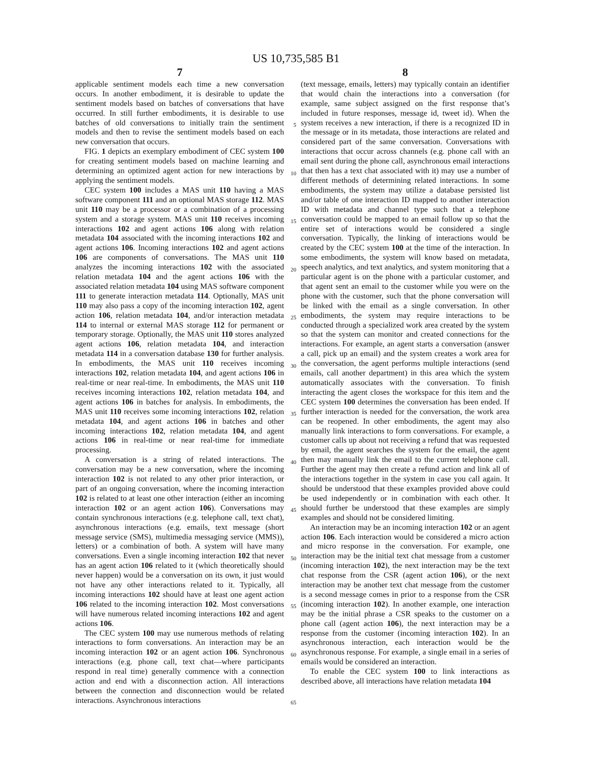US 10,735,585 B1
7
applicable sentiment models each time a new conversation occurs. In another embodiment, it is desirable to update the sentiment models based on batches of conversations that have occurred. In still further embodiments, it is desirable to use batches of old conversations to initially train the sentiment models and then to revise the sentiment models based on each new conversation that occurs.
FIG. 1 depicts an exemplary embodiment of CEC system 100 for creating sentiment models based on machine learning and determining an optimized agent action for new interactions by applying the sentiment models.
CEC system 100 includes a MAS unit 110 having a MAS software component 111 and an optional MAS storage 112. MAS unit 110 may be a processor or a combination of a processing system and a storage system. MAS unit 110 receives incoming interactions 102 and agent actions 106 along with relation metadata 104 associated with the incoming interactions 102 and agent actions 106. Incoming interactions 102 and agent actions 106 are components of conversations. The MAS unit 110 analyzes the incoming interactions 102 with the associated relation metadata 104 and the agent actions 106 with the associated relation metadata 104 using MAS software component 111 to generate interaction metadata 114. Optionally, MAS unit 110 may also pass a copy of the incoming interaction 102, agent action 106, relation metadata 104, and/or interaction metadata 114 to internal or external MAS storage 112 for permanent or temporary storage. Optionally, the MAS unit 110 stores analyzed agent actions 106, relation metadata 104, and interaction metadata 114 in a conversation database 130 for further analysis. In embodiments, the MAS unit 110 receives incoming interactions 102, relation metadata 104, and agent actions 106 in real-time or near real-time. In embodiments, the MAS unit 110 receives incoming interactions 102, relation metadata 104, and agent actions 106 in batches for analysis. In embodiments, the MAS unit 110 receives some incoming interactions 102, relation metadata 104, and agent actions 106 in batches and other incoming interactions 102, relation metadata 104, and agent actions 106 in real-time or near real-time for immediate processing.
A conversation is a string of related interactions. The conversation may be a new conversation, where the incoming interaction 102 is not related to any other prior interaction, or part of an ongoing conversation, where the incoming interaction 102 is related to at least one other interaction (either an incoming interaction 102 or an agent action 106). Conversations may contain synchronous interactions (e.g. telephone call, text chat), asynchronous interactions (e.g. emails, text message (short message service (SMS), multimedia messaging service (MMS)), letters) or a combination of both. A system will have many conversations. Even a single incoming interaction 102 that never has an agent action 106 related to it (which theoretically should never happen) would be a conversation on its own, it just would not have any other interactions related to it. Typically, all incoming interactions 102 should have at least one agent action 106 related to the incoming interaction 102. Most conversations will have numerous related incoming interactions 102 and agent actions 106.
The CEC system 100 may use numerous methods of relating interactions to form conversations. An interaction may be an incoming interaction 102 or an agent action 106. Synchronous interactions (e.g. phone call, text chat—where participants respond in real time) generally commence with a connection action and end with a disconnection action. All interactions between the connection and disconnection would be related interactions. Asynchronous interactions
5
10
15
20
25
30
35
40
45
50
55
60
65
8
(text message, emails, letters) may typically contain an identifier that would chain the interactions into a conversation (for example, same subject assigned on the first response that’s included in future responses, message id, tweet id). When the system receives a new interaction, if there is a recognized ID in the message or in its metadata, those interactions are related and considered part of the same conversation. Conversations with interactions that occur across channels (e.g. phone call with an email sent during the phone call, asynchronous email interactions that then has a text chat associated with it) may use a number of different methods of determining related interactions. In some embodiments, the system may utilize a database persisted list and/or table of one interaction ID mapped to another interaction ID with metadata and channel type such that a telephone conversation could be mapped to an email follow up so that the entire set of interactions would be considered a single conversation. Typically, the linking of interactions would be created by the CEC system 100 at the time of the interaction. In some embodiments, the system will know based on metadata, speech analytics, and text analytics, and system monitoring that a particular agent is on the phone with a particular customer, and that agent sent an email to the customer while you were on the phone with the customer, such that the phone conversation will be linked with the email as a single conversation. In other embodiments, the system may require interactions to be conducted through a specialized work area created by the system so that the system can monitor and created connections for the interactions. For example, an agent starts a conversation (answer a call, pick up an email) and the system creates a work area for the conversation, the agent performs multiple interactions (send emails, call another department) in this area which the system automatically associates with the conversation. To finish interacting the agent closes the workspace for this item and the CEC system 100 determines the conversation has been ended. If further interaction is needed for the conversation, the work area can be reopened. In other embodiments, the agent may also manually link interactions to form conversations. For example, a customer calls up about not receiving a refund that was requested by email, the agent searches the system for the email, the agent then may manually link the email to the current telephone call. Further the agent may then create a refund action and link all of the interactions together in the system in case you call again. It should be understood that these examples provided above could be used independently or in combination with each other. It should further be understood that these examples are simply examples and should not be considered limiting.
An interaction may be an incoming interaction 102 or an agent action 106. Each interaction would be considered a micro action and micro response in the conversation. For example, one interaction may be the initial text chat message from a customer (incoming interaction 102), the next interaction may be the text chat response from the CSR (agent action 106), or the next interaction may be another text chat message from the customer is a second message comes in prior to a response from the CSR (incoming interaction 102). In another example, one interaction may be the initial phrase a CSR speaks to the customer on a phone call (agent action 106), the next interaction may be a response from the customer (incoming interaction 102). In an asynchronous interaction, each interaction would be the asynchronous response. For example, a single email in a series of emails would be considered an interaction.
To enable the CEC system 100 to link interactions as described above, all interactions have relation metadata 104